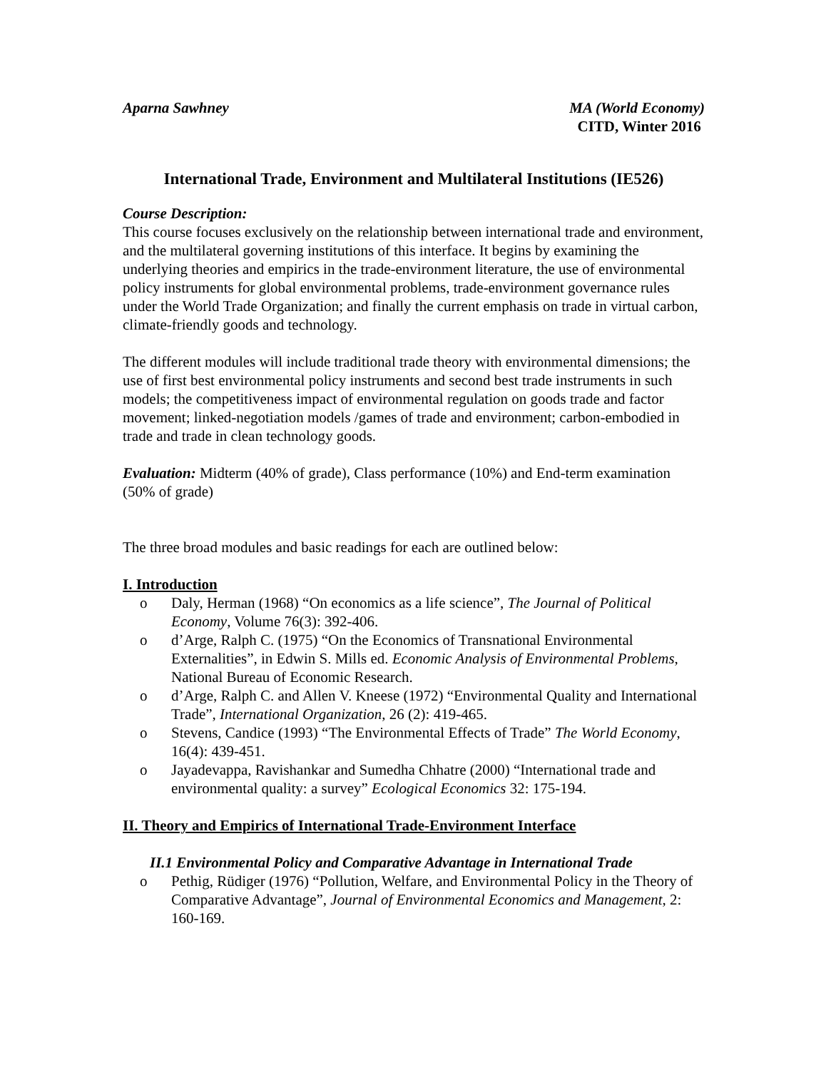Aparna Sawhney MA (World Economy)
CITD, Winter 2016
International Trade, Environment and Multilateral Institutions (IE526)
Course Description:
This course focuses exclusively on the relationship between international trade and environment, and the multilateral governing institutions of this interface. It begins by examining the underlying theories and empirics in the trade-environment literature, the use of environmental policy instruments for global environmental problems, trade-environment governance rules under the World Trade Organization; and finally the current emphasis on trade in virtual carbon, climate-friendly goods and technology.
The different modules will include traditional trade theory with environmental dimensions; the use of first best environmental policy instruments and second best trade instruments in such models; the competitiveness impact of environmental regulation on goods trade and factor movement; linked-negotiation models /games of trade and environment; carbon-embodied in trade and trade in clean technology goods.
Evaluation: Midterm (40% of grade), Class performance (10%) and End-term examination (50% of grade)
The three broad modules and basic readings for each are outlined below:
I. Introduction
o Daly, Herman (1968) “On economics as a life science”, The Journal of Political Economy, Volume 76(3): 392-406.
o d’Arge, Ralph C. (1975) “On the Economics of Transnational Environmental Externalities”, in Edwin S. Mills ed. Economic Analysis of Environmental Problems, National Bureau of Economic Research.
o d’Arge, Ralph C. and Allen V. Kneese (1972) “Environmental Quality and International Trade”, International Organization, 26 (2): 419-465.
o Stevens, Candice (1993) “The Environmental Effects of Trade” The World Economy, 16(4): 439-451.
o Jayadevappa, Ravishankar and Sumedha Chhatre (2000) “International trade and environmental quality: a survey” Ecological Economics 32: 175-194.
II. Theory and Empirics of International Trade-Environment Interface
II.1 Environmental Policy and Comparative Advantage in International Trade
o Pethig, Rüdiger (1976) “Pollution, Welfare, and Environmental Policy in the Theory of Comparative Advantage”, Journal of Environmental Economics and Management, 2: 160-169.